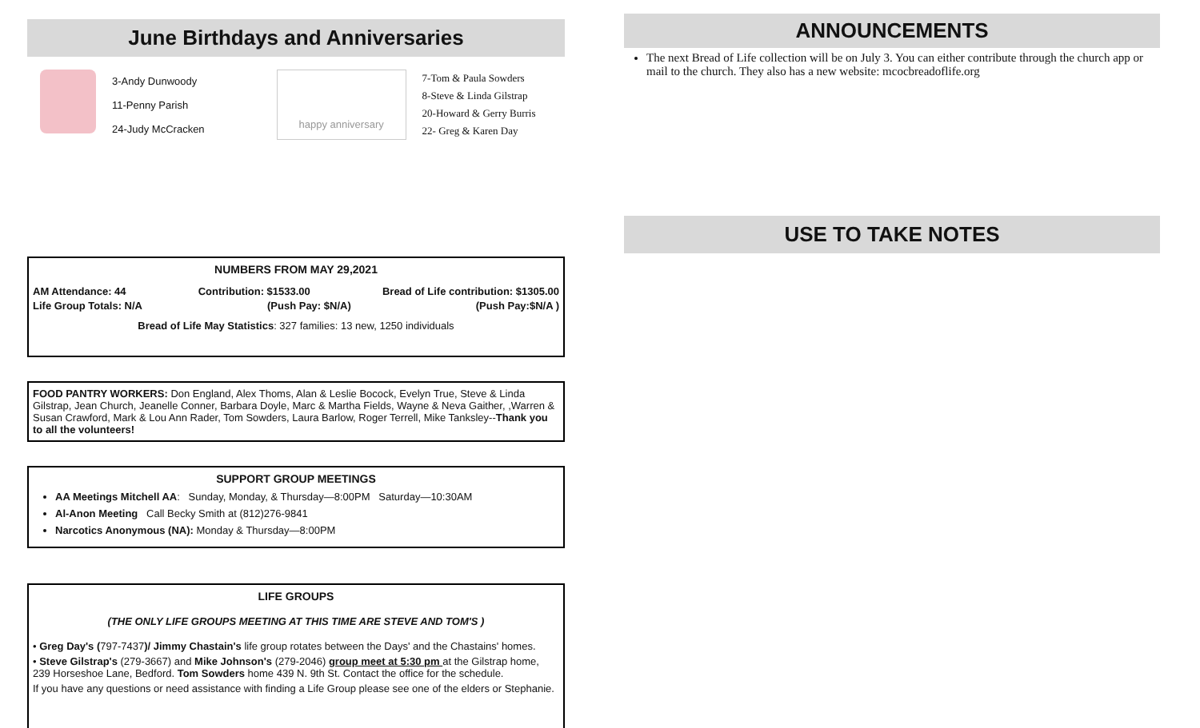June Birthdays and Anniversaries
3-Andy Dunwoody
11-Penny Parish
24-Judy McCracken
happy anniversary
7-Tom & Paula Sowders
8-Steve & Linda Gilstrap
20-Howard & Gerry Burris
22- Greg & Karen Day
NUMBERS FROM MAY 29,2021
AM Attendance: 44 Contribution: $1533.00 Bread of Life contribution: $1305.00
Life Group Totals: N/A (Push Pay: $N/A) (Push Pay:$N/A )
Bread of Life May Statistics: 327 families: 13 new, 1250 individuals
FOOD PANTRY WORKERS: Don England, Alex Thoms, Alan & Leslie Bocock, Evelyn True, Steve & Linda Gilstrap, Jean Church, Jeanelle Conner, Barbara Doyle, Marc & Martha Fields, Wayne & Neva Gaither, ,Warren & Susan Crawford, Mark & Lou Ann Rader, Tom Sowders, Laura Barlow, Roger Terrell, Mike Tanksley--Thank you to all the volunteers!
SUPPORT GROUP MEETINGS
AA Meetings Mitchell AA: Sunday, Monday, & Thursday—8:00PM Saturday—10:30AM
Al-Anon Meeting Call Becky Smith at (812)276-9841
Narcotics Anonymous (NA): Monday & Thursday—8:00PM
LIFE GROUPS
(THE ONLY LIFE GROUPS MEETING AT THIS TIME ARE STEVE AND TOM'S )
• Greg Day's (797-7437)/ Jimmy Chastain's life group rotates between the Days' and the Chastains' homes.
• Steve Gilstrap's (279-3667) and Mike Johnson's (279-2046) group meet at 5:30 pm at the Gilstrap home, 239 Horseshoe Lane, Bedford. Tom Sowders home 439 N. 9th St. Contact the office for the schedule.
If you have any questions or need assistance with finding a Life Group please see one of the elders or Stephanie.
ANNOUNCEMENTS
The next Bread of Life collection will be on July 3. You can either contribute through the church app or mail to the church. They also has a new website: mcocbreadoflife.org
USE TO TAKE NOTES